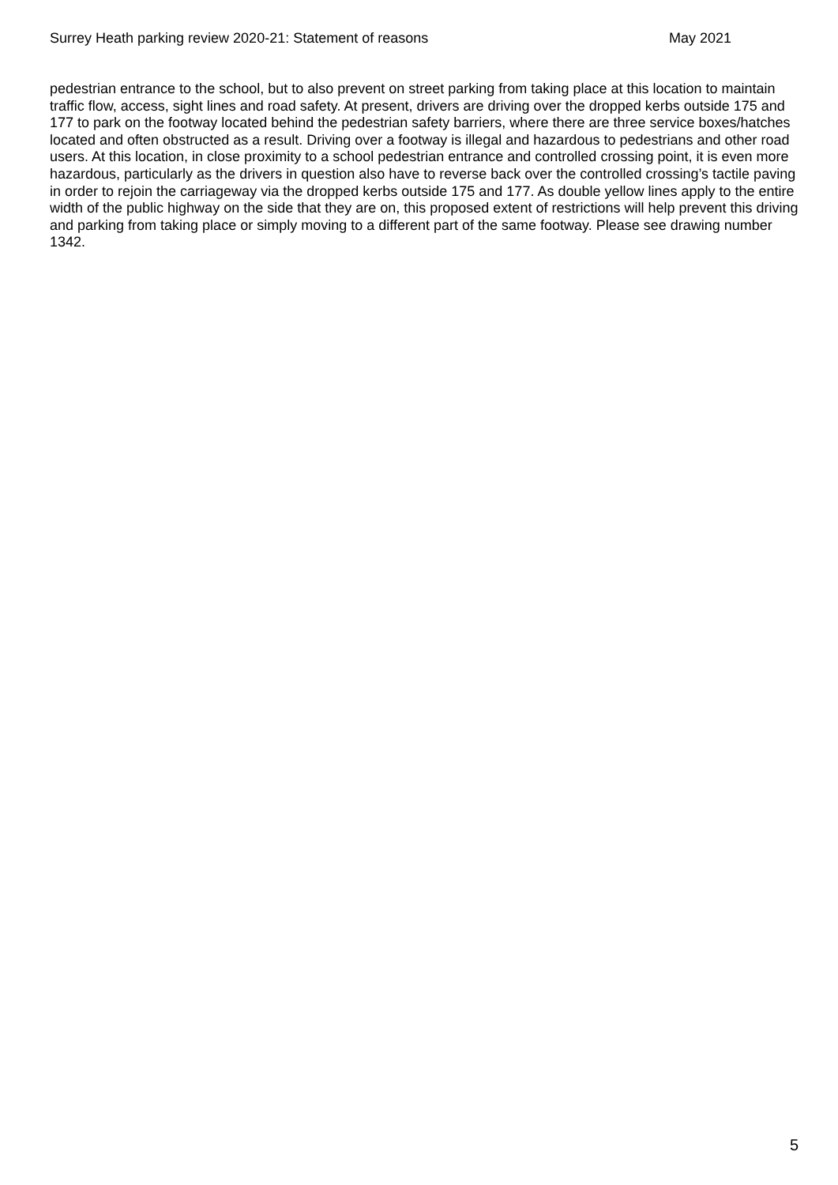Surrey Heath parking review 2020-21: Statement of reasons May 2021
pedestrian entrance to the school, but to also prevent on street parking from taking place at this location to maintain traffic flow, access, sight lines and road safety. At present, drivers are driving over the dropped kerbs outside 175 and 177 to park on the footway located behind the pedestrian safety barriers, where there are three service boxes/hatches located and often obstructed as a result. Driving over a footway is illegal and hazardous to pedestrians and other road users. At this location, in close proximity to a school pedestrian entrance and controlled crossing point, it is even more hazardous, particularly as the drivers in question also have to reverse back over the controlled crossing’s tactile paving in order to rejoin the carriageway via the dropped kerbs outside 175 and 177. As double yellow lines apply to the entire width of the public highway on the side that they are on, this proposed extent of restrictions will help prevent this driving and parking from taking place or simply moving to a different part of the same footway. Please see drawing number 1342.
5